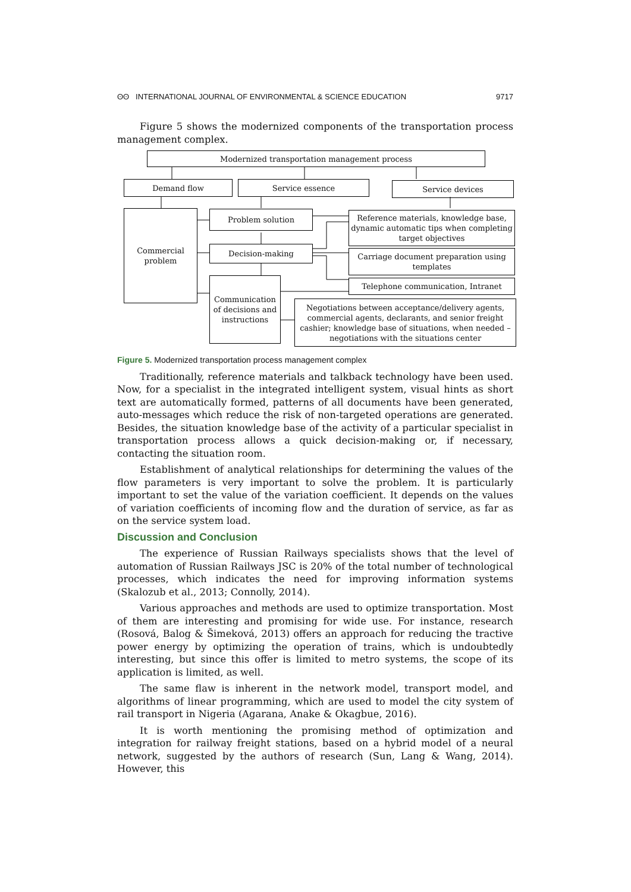ʘʘ INTERNATIONAL JOURNAL OF ENVIRONMENTAL & SCIENCE EDUCATION 9717
Figure 5 shows the modernized components of the transportation process management complex.
Modernized transportation management process
Demand flow Service essence Service devices
Commercial problem
Problem solution
Decision-making
Communication of decisions and instructions
Reference materials, knowledge base, dynamic automatic tips when completing target objectives
Carriage document preparation using templates
Telephone communication, Intranet
Negotiations between acceptance/delivery agents, commercial agents, declarants, and senior freight cashier; knowledge base of situations, when needed – negotiations with the situations center
Figure 5. Modernized transportation process management complex
Traditionally, reference materials and talkback technology have been used. Now, for a specialist in the integrated intelligent system, visual hints as short text are automatically formed, patterns of all documents have been generated, auto-messages which reduce the risk of non-targeted operations are generated. Besides, the situation knowledge base of the activity of a particular specialist in transportation process allows a quick decision-making or, if necessary, contacting the situation room.
Establishment of analytical relationships for determining the values of the flow parameters is very important to solve the problem. It is particularly important to set the value of the variation coefficient. It depends on the values of variation coefficients of incoming flow and the duration of service, as far as on the service system load.
Discussion and Conclusion
The experience of Russian Railways specialists shows that the level of automation of Russian Railways JSC is 20% of the total number of technological processes, which indicates the need for improving information systems (Skalozub et al., 2013; Connolly, 2014).
Various approaches and methods are used to optimize transportation. Most of them are interesting and promising for wide use. For instance, research (Rosová, Balog & Šimeková, 2013) offers an approach for reducing the tractive power energy by optimizing the operation of trains, which is undoubtedly interesting, but since this offer is limited to metro systems, the scope of its application is limited, as well.
The same flaw is inherent in the network model, transport model, and algorithms of linear programming, which are used to model the city system of rail transport in Nigeria (Agarana, Anake & Okagbue, 2016).
It is worth mentioning the promising method of optimization and integration for railway freight stations, based on a hybrid model of a neural network, suggested by the authors of research (Sun, Lang & Wang, 2014). However, this